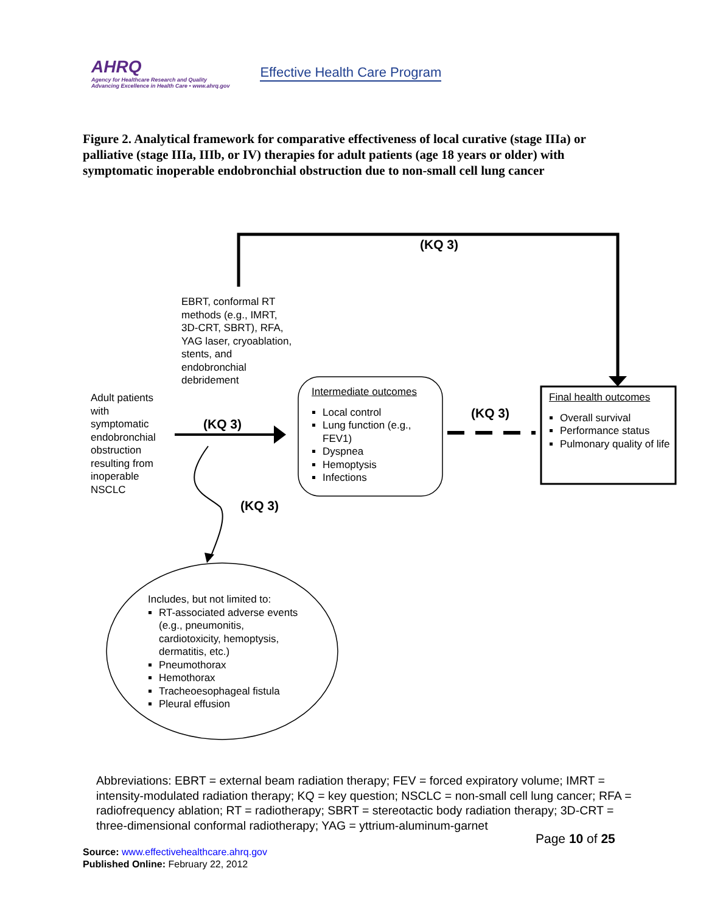AHRQ
Agency for Healthcare Research and Quality
Advancing Excellence in Health Care • www.ahrq.gov
Effective Health Care Program
Figure 2. Analytical framework for comparative effectiveness of local curative (stage IIIa) or palliative (stage IIIa, IIIb, or IV) therapies for adult patients (age 18 years or older) with symptomatic inoperable endobronchial obstruction due to non-small cell lung cancer
(KQ 3)
EBRT, conformal RT methods (e.g., IMRT, 3D-CRT, SBRT), RFA, YAG laser, cryoablation, stents, and endobronchial debridement
Adult patients with symptomatic endobronchial obstruction resulting from inoperable NSCLC
(KQ 3)
Intermediate outcomes
Local control
Lung function (e.g., FEV1)
Dyspnea
Hemoptysis
Infections
(KQ 3)
Final health outcomes
Overall survival
Performance status
Pulmonary quality of life
(KQ 3)
Includes, but not limited to:
RT-associated adverse events (e.g., pneumonitis, cardiotoxicity, hemoptysis, dermatitis, etc.)
Pneumothorax
Hemothorax
Tracheoesophageal fistula
Pleural effusion
Abbreviations: EBRT = external beam radiation therapy; FEV = forced expiratory volume; IMRT = intensity-modulated radiation therapy; KQ = key question; NSCLC = non-small cell lung cancer; RFA = radiofrequency ablation; RT = radiotherapy; SBRT = stereotactic body radiation therapy; 3D-CRT = three-dimensional conformal radiotherapy; YAG = yttrium-aluminum-garnet
Page 10 of 25
Source: www.effectivehealthcare.ahrq.gov
Published Online: February 22, 2012